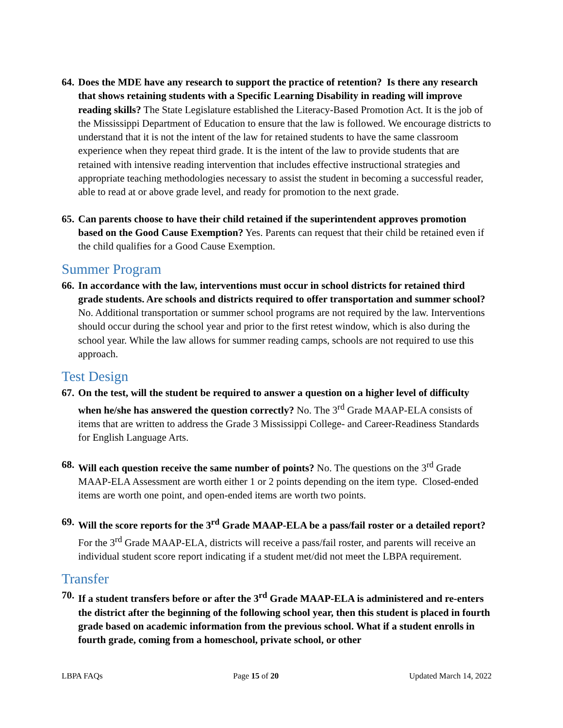64.
Does the MDE have any research to support the practice of retention? Is there any research that shows retaining students with a Specific Learning Disability in reading will improve reading skills? The State Legislature established the Literacy-Based Promotion Act. It is the job of the Mississippi Department of Education to ensure that the law is followed. We encourage districts to understand that it is not the intent of the law for retained students to have the same classroom experience when they repeat third grade. It is the intent of the law to provide students that are retained with intensive reading intervention that includes effective instructional strategies and appropriate teaching methodologies necessary to assist the student in becoming a successful reader, able to read at or above grade level, and ready for promotion to the next grade.
65.
Can parents choose to have their child retained if the superintendent approves promotion based on the Good Cause Exemption? Yes. Parents can request that their child be retained even if the child qualifies for a Good Cause Exemption.
Summer Program
66.
In accordance with the law, interventions must occur in school districts for retained third grade students. Are schools and districts required to offer transportation and summer school? No. Additional transportation or summer school programs are not required by the law. Interventions should occur during the school year and prior to the first retest window, which is also during the school year. While the law allows for summer reading camps, schools are not required to use this approach.
Test Design
67.
On the test, will the student be required to answer a question on a higher level of difficulty when he/she has answered the question correctly? No. The 3<sup>rd</sup> Grade MAAP-ELA consists of items that are written to address the Grade 3 Mississippi College- and Career-Readiness Standards for English Language Arts.
68.
Will each question receive the same number of points? No. The questions on the 3<sup>rd</sup> Grade MAAP-ELA Assessment are worth either 1 or 2 points depending on the item type. Closed-ended items are worth one point, and open-ended items are worth two points.
69.
Will the score reports for the 3<sup>rd</sup> Grade MAAP-ELA be a pass/fail roster or a detailed report? For the 3<sup>rd</sup> Grade MAAP-ELA, districts will receive a pass/fail roster, and parents will receive an individual student score report indicating if a student met/did not meet the LBPA requirement.
Transfer
70.
If a student transfers before or after the 3<sup>rd</sup> Grade MAAP-ELA is administered and re-enters the district after the beginning of the following school year, then this student is placed in fourth grade based on academic information from the previous school. What if a student enrolls in fourth grade, coming from a homeschool, private school, or other
LBPA FAQs Page 15 of 20 Updated March 14, 2022